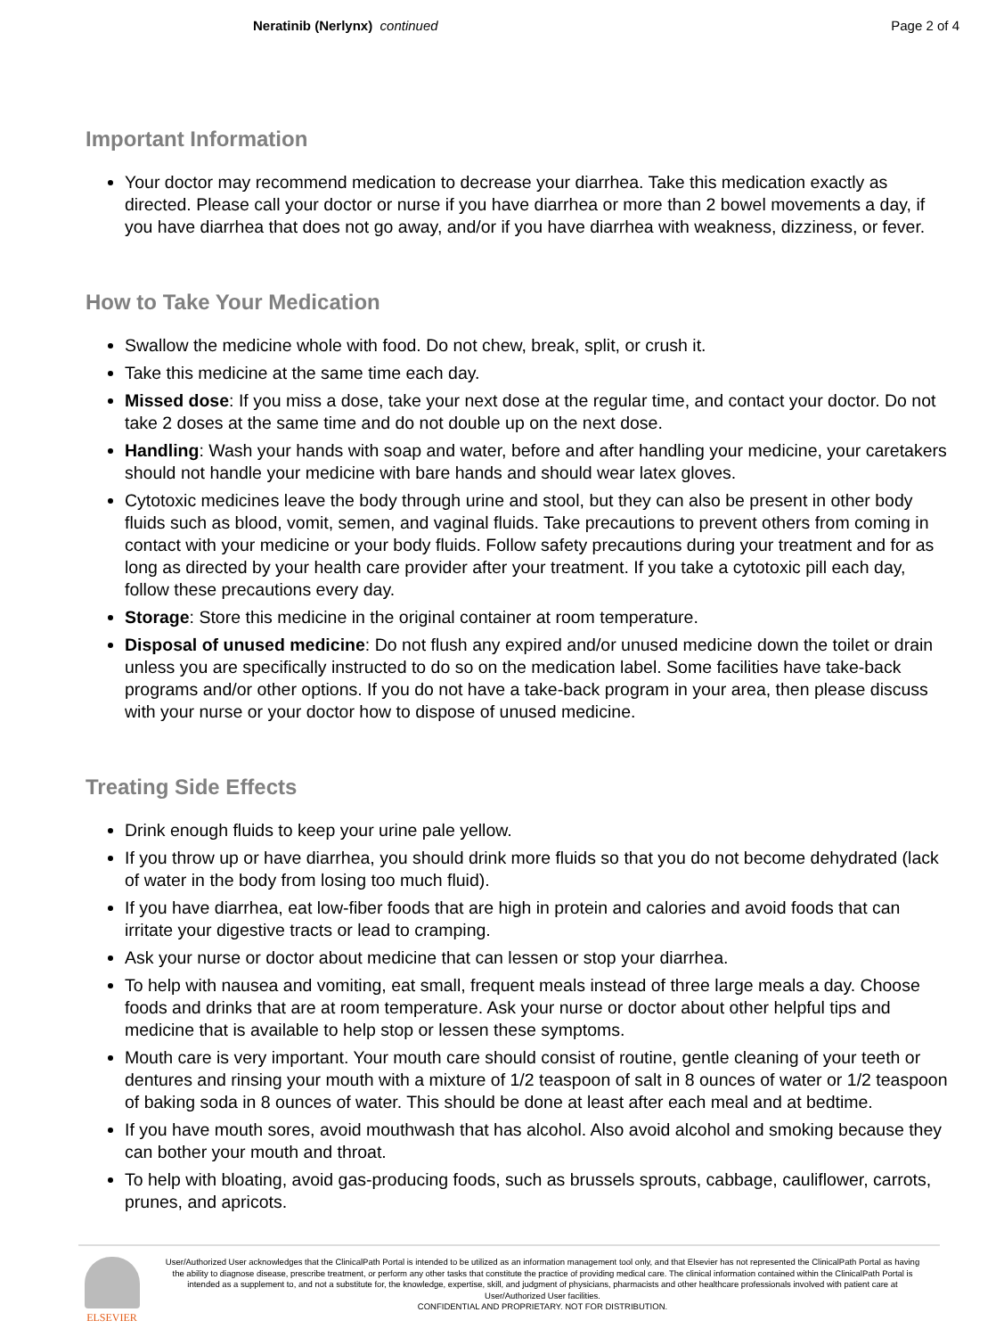Neratinib (Nerlynx) continued Page 2 of 4
Important Information
Your doctor may recommend medication to decrease your diarrhea. Take this medication exactly as directed. Please call your doctor or nurse if you have diarrhea or more than 2 bowel movements a day, if you have diarrhea that does not go away, and/or if you have diarrhea with weakness, dizziness, or fever.
How to Take Your Medication
Swallow the medicine whole with food. Do not chew, break, split, or crush it.
Take this medicine at the same time each day.
Missed dose: If you miss a dose, take your next dose at the regular time, and contact your doctor. Do not take 2 doses at the same time and do not double up on the next dose.
Handling: Wash your hands with soap and water, before and after handling your medicine, your caretakers should not handle your medicine with bare hands and should wear latex gloves.
Cytotoxic medicines leave the body through urine and stool, but they can also be present in other body fluids such as blood, vomit, semen, and vaginal fluids. Take precautions to prevent others from coming in contact with your medicine or your body fluids. Follow safety precautions during your treatment and for as long as directed by your health care provider after your treatment. If you take a cytotoxic pill each day, follow these precautions every day.
Storage: Store this medicine in the original container at room temperature.
Disposal of unused medicine: Do not flush any expired and/or unused medicine down the toilet or drain unless you are specifically instructed to do so on the medication label. Some facilities have take-back programs and/or other options. If you do not have a take-back program in your area, then please discuss with your nurse or your doctor how to dispose of unused medicine.
Treating Side Effects
Drink enough fluids to keep your urine pale yellow.
If you throw up or have diarrhea, you should drink more fluids so that you do not become dehydrated (lack of water in the body from losing too much fluid).
If you have diarrhea, eat low-fiber foods that are high in protein and calories and avoid foods that can irritate your digestive tracts or lead to cramping.
Ask your nurse or doctor about medicine that can lessen or stop your diarrhea.
To help with nausea and vomiting, eat small, frequent meals instead of three large meals a day. Choose foods and drinks that are at room temperature. Ask your nurse or doctor about other helpful tips and medicine that is available to help stop or lessen these symptoms.
Mouth care is very important. Your mouth care should consist of routine, gentle cleaning of your teeth or dentures and rinsing your mouth with a mixture of 1/2 teaspoon of salt in 8 ounces of water or 1/2 teaspoon of baking soda in 8 ounces of water. This should be done at least after each meal and at bedtime.
If you have mouth sores, avoid mouthwash that has alcohol. Also avoid alcohol and smoking because they can bother your mouth and throat.
To help with bloating, avoid gas-producing foods, such as brussels sprouts, cabbage, cauliflower, carrots, prunes, and apricots.
ELSEVIER
User/Authorized User acknowledges that the ClinicalPath Portal is intended to be utilized as an information management tool only, and that Elsevier has not represented the ClinicalPath Portal as having the ability to diagnose disease, prescribe treatment, or perform any other tasks that constitute the practice of providing medical care. The clinical information contained within the ClinicalPath Portal is intended as a supplement to, and not a substitute for, the knowledge, expertise, skill, and judgment of physicians, pharmacists and other healthcare professionals involved with patient care at User/Authorized User facilities.
CONFIDENTIAL AND PROPRIETARY. NOT FOR DISTRIBUTION.